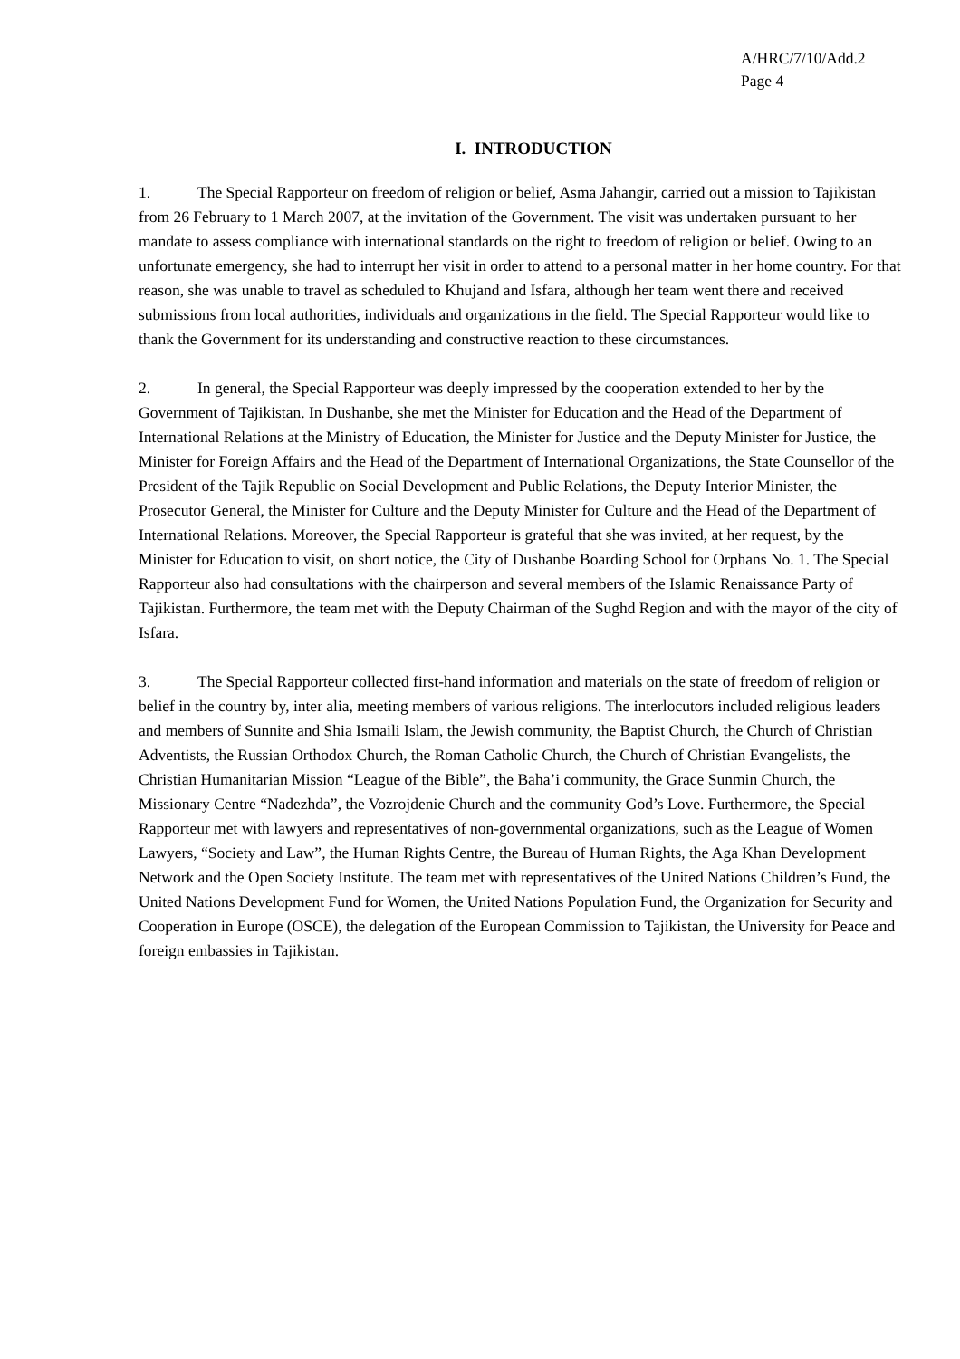A/HRC/7/10/Add.2
Page 4
I. INTRODUCTION
1. The Special Rapporteur on freedom of religion or belief, Asma Jahangir, carried out a mission to Tajikistan from 26 February to 1 March 2007, at the invitation of the Government. The visit was undertaken pursuant to her mandate to assess compliance with international standards on the right to freedom of religion or belief. Owing to an unfortunate emergency, she had to interrupt her visit in order to attend to a personal matter in her home country. For that reason, she was unable to travel as scheduled to Khujand and Isfara, although her team went there and received submissions from local authorities, individuals and organizations in the field. The Special Rapporteur would like to thank the Government for its understanding and constructive reaction to these circumstances.
2. In general, the Special Rapporteur was deeply impressed by the cooperation extended to her by the Government of Tajikistan. In Dushanbe, she met the Minister for Education and the Head of the Department of International Relations at the Ministry of Education, the Minister for Justice and the Deputy Minister for Justice, the Minister for Foreign Affairs and the Head of the Department of International Organizations, the State Counsellor of the President of the Tajik Republic on Social Development and Public Relations, the Deputy Interior Minister, the Prosecutor General, the Minister for Culture and the Deputy Minister for Culture and the Head of the Department of International Relations. Moreover, the Special Rapporteur is grateful that she was invited, at her request, by the Minister for Education to visit, on short notice, the City of Dushanbe Boarding School for Orphans No. 1. The Special Rapporteur also had consultations with the chairperson and several members of the Islamic Renaissance Party of Tajikistan. Furthermore, the team met with the Deputy Chairman of the Sughd Region and with the mayor of the city of Isfara.
3. The Special Rapporteur collected first-hand information and materials on the state of freedom of religion or belief in the country by, inter alia, meeting members of various religions. The interlocutors included religious leaders and members of Sunnite and Shia Ismaili Islam, the Jewish community, the Baptist Church, the Church of Christian Adventists, the Russian Orthodox Church, the Roman Catholic Church, the Church of Christian Evangelists, the Christian Humanitarian Mission “League of the Bible”, the Baha’i community, the Grace Sunmin Church, the Missionary Centre “Nadezhda”, the Vozrojdenie Church and the community God’s Love. Furthermore, the Special Rapporteur met with lawyers and representatives of non-governmental organizations, such as the League of Women Lawyers, “Society and Law”, the Human Rights Centre, the Bureau of Human Rights, the Aga Khan Development Network and the Open Society Institute. The team met with representatives of the United Nations Children’s Fund, the United Nations Development Fund for Women, the United Nations Population Fund, the Organization for Security and Cooperation in Europe (OSCE), the delegation of the European Commission to Tajikistan, the University for Peace and foreign embassies in Tajikistan.